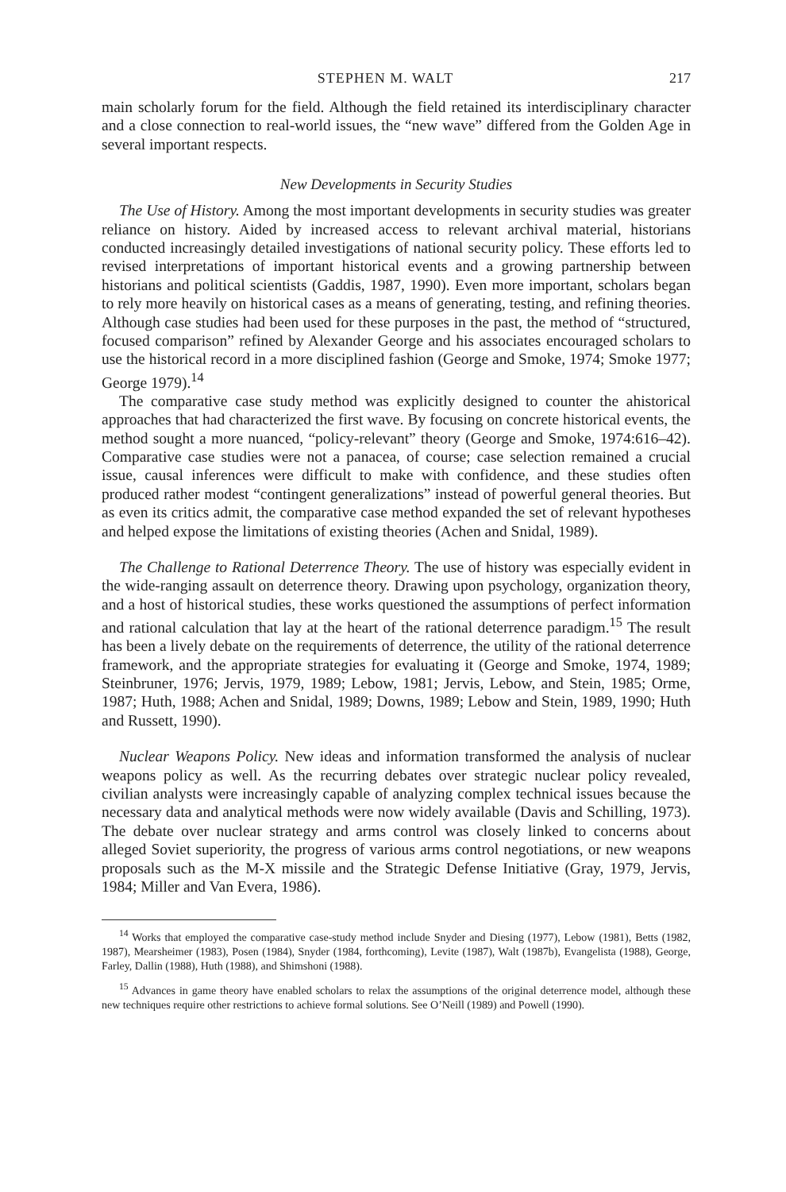STEPHEN M. WALT 217
main scholarly forum for the field. Although the field retained its interdisciplinary character and a close connection to real-world issues, the “new wave” differed from the Golden Age in several important respects.
New Developments in Security Studies
The Use of History. Among the most important developments in security studies was greater reliance on history. Aided by increased access to relevant archival material, historians conducted increasingly detailed investigations of national security policy. These efforts led to revised interpretations of important historical events and a growing partnership between historians and political scientists (Gaddis, 1987, 1990). Even more important, scholars began to rely more heavily on historical cases as a means of generating, testing, and refining theories. Although case studies had been used for these purposes in the past, the method of “structured, focused comparison” refined by Alexander George and his associates encouraged scholars to use the historical record in a more disciplined fashion (George and Smoke, 1974; Smoke 1977; George 1979).<sup>14</sup>
The comparative case study method was explicitly designed to counter the ahistorical approaches that had characterized the first wave. By focusing on concrete historical events, the method sought a more nuanced, “policy-relevant” theory (George and Smoke, 1974:616–42). Comparative case studies were not a panacea, of course; case selection remained a crucial issue, causal inferences were difficult to make with confidence, and these studies often produced rather modest “contingent generalizations” instead of powerful general theories. But as even its critics admit, the comparative case method expanded the set of relevant hypotheses and helped expose the limitations of existing theories (Achen and Snidal, 1989).
The Challenge to Rational Deterrence Theory. The use of history was especially evident in the wide-ranging assault on deterrence theory. Drawing upon psychology, organization theory, and a host of historical studies, these works questioned the assumptions of perfect information and rational calculation that lay at the heart of the rational deterrence paradigm.<sup>15</sup> The result has been a lively debate on the requirements of deterrence, the utility of the rational deterrence framework, and the appropriate strategies for evaluating it (George and Smoke, 1974, 1989; Steinbruner, 1976; Jervis, 1979, 1989; Lebow, 1981; Jervis, Lebow, and Stein, 1985; Orme, 1987; Huth, 1988; Achen and Snidal, 1989; Downs, 1989; Lebow and Stein, 1989, 1990; Huth and Russett, 1990).
Nuclear Weapons Policy. New ideas and information transformed the analysis of nuclear weapons policy as well. As the recurring debates over strategic nuclear policy revealed, civilian analysts were increasingly capable of analyzing complex technical issues because the necessary data and analytical methods were now widely available (Davis and Schilling, 1973). The debate over nuclear strategy and arms control was closely linked to concerns about alleged Soviet superiority, the progress of various arms control negotiations, or new weapons proposals such as the M-X missile and the Strategic Defense Initiative (Gray, 1979, Jervis, 1984; Miller and Van Evera, 1986).
<sup>14</sup> Works that employed the comparative case-study method include Snyder and Diesing (1977), Lebow (1981), Betts (1982, 1987), Mearsheimer (1983), Posen (1984), Snyder (1984, forthcoming), Levite (1987), Walt (1987b), Evangelista (1988), George, Farley, Dallin (1988), Huth (1988), and Shimshoni (1988).
<sup>15</sup> Advances in game theory have enabled scholars to relax the assumptions of the original deterrence model, although these new techniques require other restrictions to achieve formal solutions. See O’Neill (1989) and Powell (1990).